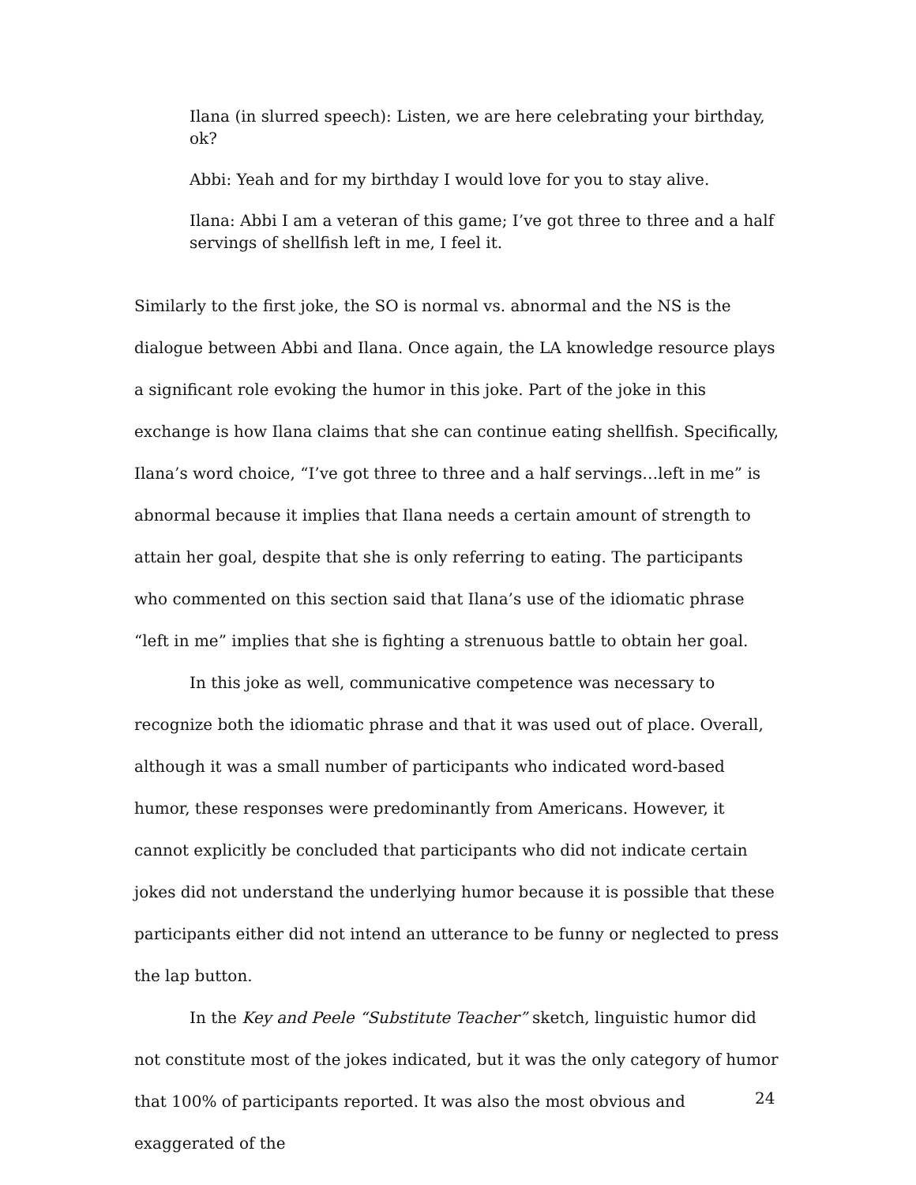Ilana (in slurred speech): Listen, we are here celebrating your birthday, ok?
Abbi: Yeah and for my birthday I would love for you to stay alive.
Ilana: Abbi I am a veteran of this game; I’ve got three to three and a half servings of shellfish left in me, I feel it.
Similarly to the first joke, the SO is normal vs. abnormal and the NS is the dialogue between Abbi and Ilana. Once again, the LA knowledge resource plays a significant role evoking the humor in this joke. Part of the joke in this exchange is how Ilana claims that she can continue eating shellfish. Specifically, Ilana’s word choice, “I’ve got three to three and a half servings…left in me” is abnormal because it implies that Ilana needs a certain amount of strength to attain her goal, despite that she is only referring to eating. The participants who commented on this section said that Ilana’s use of the idiomatic phrase “left in me” implies that she is fighting a strenuous battle to obtain her goal.
In this joke as well, communicative competence was necessary to recognize both the idiomatic phrase and that it was used out of place. Overall, although it was a small number of participants who indicated word-based humor, these responses were predominantly from Americans. However, it cannot explicitly be concluded that participants who did not indicate certain jokes did not understand the underlying humor because it is possible that these participants either did not intend an utterance to be funny or neglected to press the lap button.
In the Key and Peele “Substitute Teacher” sketch, linguistic humor did not constitute most of the jokes indicated, but it was the only category of humor that 100% of participants reported. It was also the most obvious and exaggerated of the
24